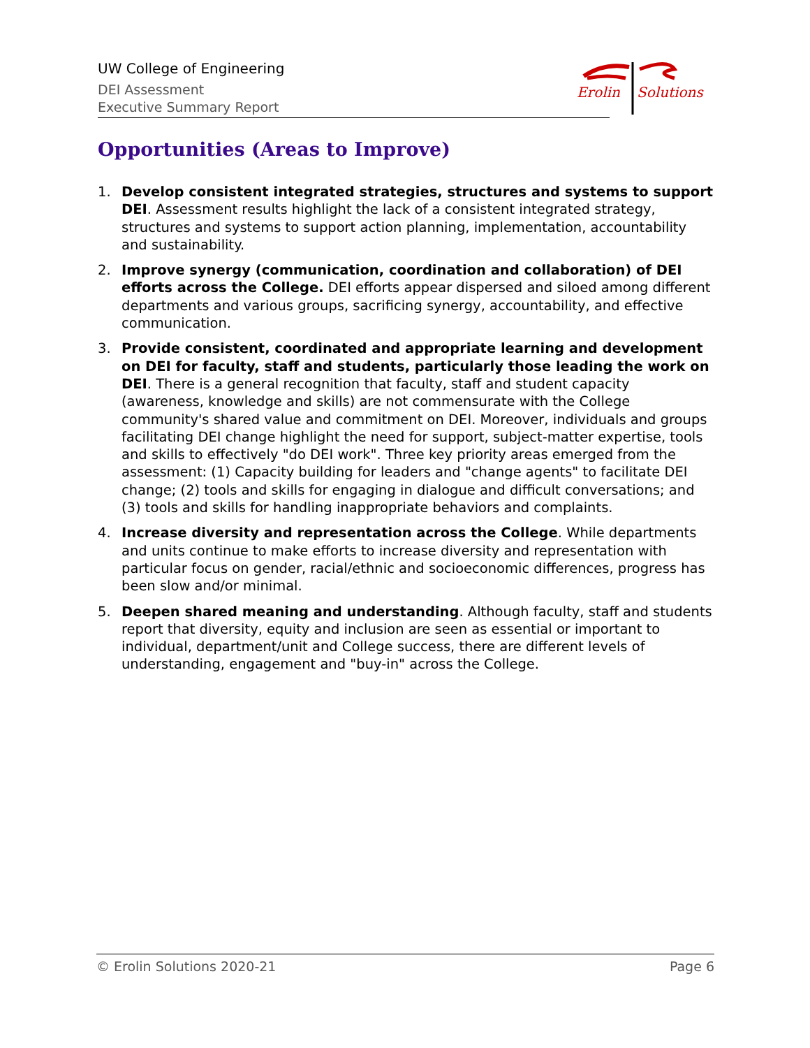UW College of Engineering
DEI Assessment
Executive Summary Report
Erolin
Solutions
Opportunities (Areas to Improve)
1. Develop consistent integrated strategies, structures and systems to support DEI. Assessment results highlight the lack of a consistent integrated strategy, structures and systems to support action planning, implementation, accountability and sustainability.
2. Improve synergy (communication, coordination and collaboration) of DEI efforts across the College. DEI efforts appear dispersed and siloed among different departments and various groups, sacrificing synergy, accountability, and effective communication.
3. Provide consistent, coordinated and appropriate learning and development on DEI for faculty, staff and students, particularly those leading the work on DEI. There is a general recognition that faculty, staff and student capacity (awareness, knowledge and skills) are not commensurate with the College community's shared value and commitment on DEI. Moreover, individuals and groups facilitating DEI change highlight the need for support, subject-matter expertise, tools and skills to effectively "do DEI work". Three key priority areas emerged from the assessment: (1) Capacity building for leaders and "change agents" to facilitate DEI change; (2) tools and skills for engaging in dialogue and difficult conversations; and (3) tools and skills for handling inappropriate behaviors and complaints.
4. Increase diversity and representation across the College. While departments and units continue to make efforts to increase diversity and representation with particular focus on gender, racial/ethnic and socioeconomic differences, progress has been slow and/or minimal.
5. Deepen shared meaning and understanding. Although faculty, staff and students report that diversity, equity and inclusion are seen as essential or important to individual, department/unit and College success, there are different levels of understanding, engagement and "buy-in" across the College.
© Erolin Solutions 2020-21 Page 6